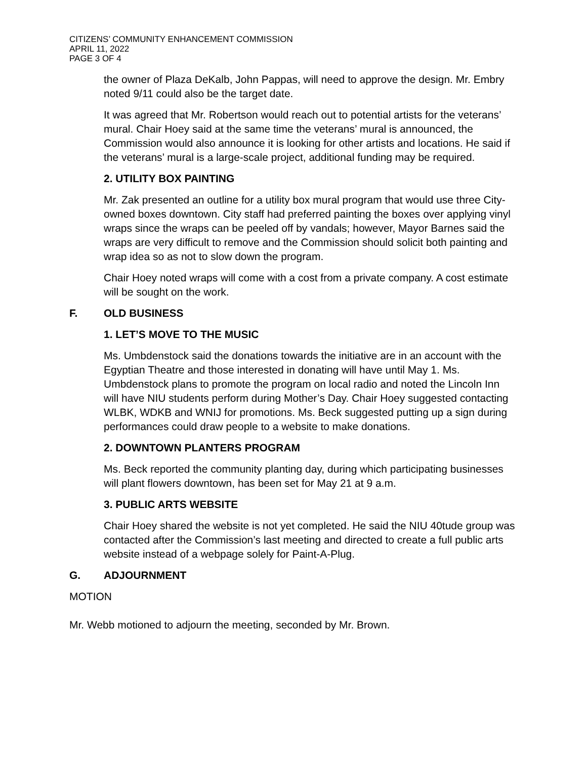CITIZENS’ COMMUNITY ENHANCEMENT COMMISSION
APRIL 11, 2022
PAGE 3 OF 4
the owner of Plaza DeKalb, John Pappas, will need to approve the design. Mr. Embry noted 9/11 could also be the target date.
It was agreed that Mr. Robertson would reach out to potential artists for the veterans’ mural. Chair Hoey said at the same time the veterans’ mural is announced, the Commission would also announce it is looking for other artists and locations. He said if the veterans’ mural is a large-scale project, additional funding may be required.
2. UTILITY BOX PAINTING
Mr. Zak presented an outline for a utility box mural program that would use three City-owned boxes downtown. City staff had preferred painting the boxes over applying vinyl wraps since the wraps can be peeled off by vandals; however, Mayor Barnes said the wraps are very difficult to remove and the Commission should solicit both painting and wrap idea so as not to slow down the program.
Chair Hoey noted wraps will come with a cost from a private company. A cost estimate will be sought on the work.
F. OLD BUSINESS
1. LET’S MOVE TO THE MUSIC
Ms. Umbdenstock said the donations towards the initiative are in an account with the Egyptian Theatre and those interested in donating will have until May 1. Ms. Umbdenstock plans to promote the program on local radio and noted the Lincoln Inn will have NIU students perform during Mother’s Day. Chair Hoey suggested contacting WLBK, WDKB and WNIJ for promotions. Ms. Beck suggested putting up a sign during performances could draw people to a website to make donations.
2. DOWNTOWN PLANTERS PROGRAM
Ms. Beck reported the community planting day, during which participating businesses will plant flowers downtown, has been set for May 21 at 9 a.m.
3. PUBLIC ARTS WEBSITE
Chair Hoey shared the website is not yet completed. He said the NIU 40tude group was contacted after the Commission’s last meeting and directed to create a full public arts website instead of a webpage solely for Paint-A-Plug.
G. ADJOURNMENT
MOTION
Mr. Webb motioned to adjourn the meeting, seconded by Mr. Brown.